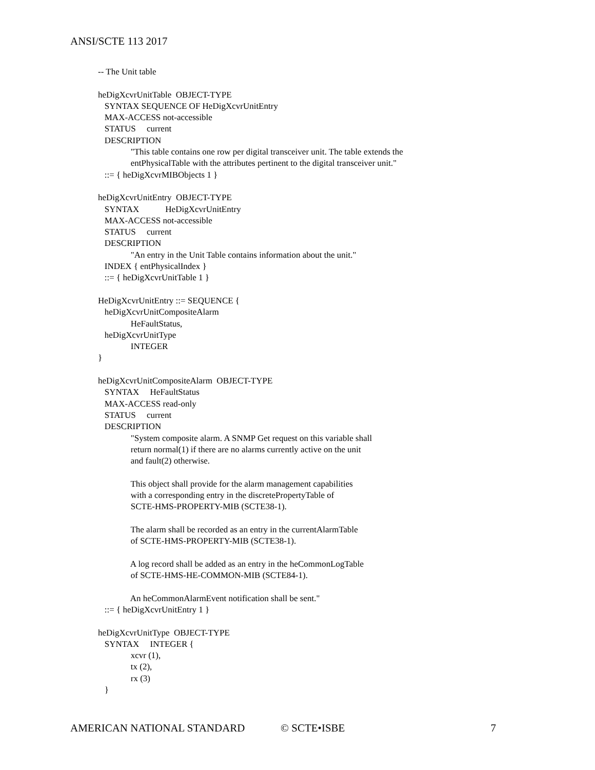ANSI/SCTE 113 2017
-- The Unit table heDigXcvrUnitTable OBJECT-TYPE SYNTAX SEQUENCE OF HeDigXcvrUnitEntry MAX-ACCESS not-accessible STATUS current DESCRIPTION "This table contains one row per digital transceiver unit. The table extends the entPhysicalTable with the attributes pertinent to the digital transceiver unit." ::= { heDigXcvrMIBObjects 1 } heDigXcvrUnitEntry OBJECT-TYPE SYNTAX HeDigXcvrUnitEntry MAX-ACCESS not-accessible STATUS current DESCRIPTION "An entry in the Unit Table contains information about the unit." INDEX { entPhysicalIndex } ::= { heDigXcvrUnitTable 1 } HeDigXcvrUnitEntry ::= SEQUENCE { heDigXcvrUnitCompositeAlarm HeFaultStatus, heDigXcvrUnitType INTEGER } heDigXcvrUnitCompositeAlarm OBJECT-TYPE SYNTAX HeFaultStatus MAX-ACCESS read-only STATUS current DESCRIPTION "System composite alarm. A SNMP Get request on this variable shall return normal(1) if there are no alarms currently active on the unit and fault(2) otherwise. This object shall provide for the alarm management capabilities with a corresponding entry in the discretePropertyTable of SCTE-HMS-PROPERTY-MIB (SCTE38-1). The alarm shall be recorded as an entry in the currentAlarmTable of SCTE-HMS-PROPERTY-MIB (SCTE38-1). A log record shall be added as an entry in the heCommonLogTable of SCTE-HMS-HE-COMMON-MIB (SCTE84-1). An heCommonAlarmEvent notification shall be sent." ::= { heDigXcvrUnitEntry 1 } heDigXcvrUnitType OBJECT-TYPE SYNTAX INTEGER { xcvr (1), tx (2), rx (3) }
AMERICAN NATIONAL STANDARD © SCTE•ISBE 7